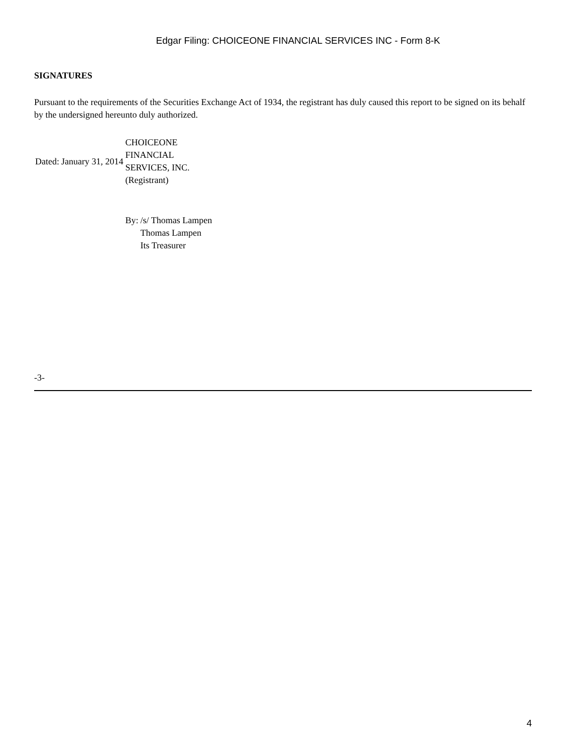Edgar Filing: CHOICEONE FINANCIAL SERVICES INC - Form 8-K
SIGNATURES
Pursuant to the requirements of the Securities Exchange Act of 1934, the registrant has duly caused this report to be signed on its behalf by the undersigned hereunto duly authorized.
| Dated: | January 31, 2014 | CHOICEONE FINANCIAL SERVICES, INC. (Registrant) | |
| | | By: | /s/ Thomas Lampen Thomas Lampen Its Treasurer |
-3-
4